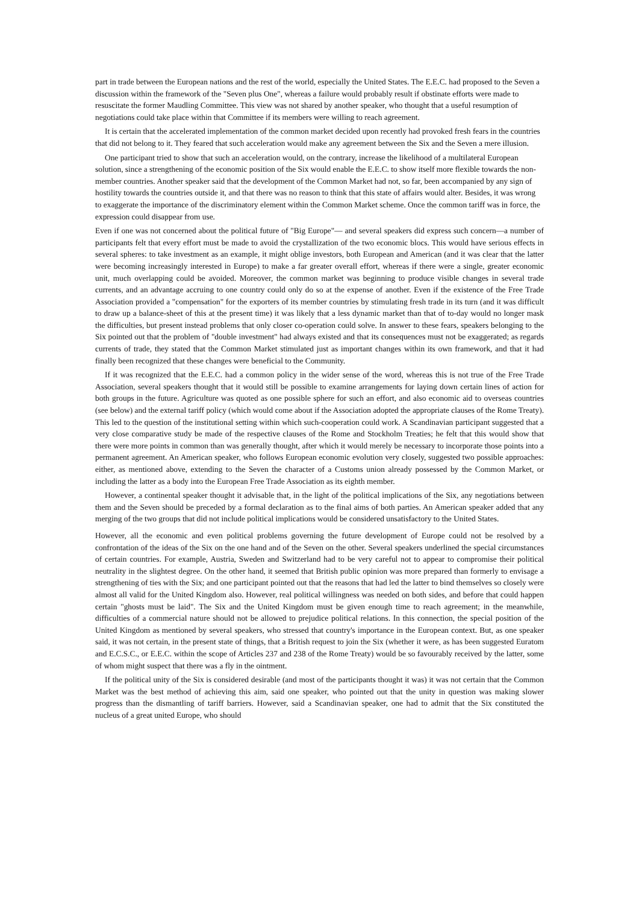part in trade between the European nations and the rest of the world, especially the United States. The E.E.C. had proposed to the Seven a discussion within the framework of the "Seven plus One", whereas a failure would probably result if obstinate efforts were made to resuscitate the former Maudling Committee. This view was not shared by another speaker, who thought that a useful resumption of negotiations could take place within that Committee if its members were willing to reach agreement.
It is certain that the accelerated implementation of the common market decided upon recently had provoked fresh fears in the countries that did not belong to it. They feared that such acceleration would make any agreement between the Six and the Seven a mere illusion.
One participant tried to show that such an acceleration would, on the contrary, increase the likelihood of a multilateral European solution, since a strengthening of the economic position of the Six would enable the E.E.C. to show itself more flexible towards the non-member countries. Another speaker said that the development of the Common Market had not, so far, been accompanied by any sign of hostility towards the countries outside it, and that there was no reason to think that this state of affairs would alter. Besides, it was wrong to exaggerate the importance of the discriminatory element within the Common Market scheme. Once the common tariff was in force, the expression could disappear from use.
Even if one was not concerned about the political future of "Big Europe"— and several speakers did express such concern—a number of participants felt that every effort must be made to avoid the crystallization of the two economic blocs. This would have serious effects in several spheres: to take investment as an example, it might oblige investors, both European and American (and it was clear that the latter were becoming increasingly interested in Europe) to make a far greater overall effort, whereas if there were a single, greater economic unit, much overlapping could be avoided. Moreover, the common market was beginning to produce visible changes in several trade currents, and an advantage accruing to one country could only do so at the expense of another. Even if the existence of the Free Trade Association provided a "compensation" for the exporters of its member countries by stimulating fresh trade in its turn (and it was difficult to draw up a balance-sheet of this at the present time) it was likely that a less dynamic market than that of to-day would no longer mask the difficulties, but present instead problems that only closer co-operation could solve. In answer to these fears, speakers belonging to the Six pointed out that the problem of "double investment" had always existed and that its consequences must not be exaggerated; as regards currents of trade, they stated that the Common Market stimulated just as important changes within its own framework, and that it had finally been recognized that these changes were beneficial to the Community.
If it was recognized that the E.E.C. had a common policy in the wider sense of the word, whereas this is not true of the Free Trade Association, several speakers thought that it would still be possible to examine arrangements for laying down certain lines of action for both groups in the future. Agriculture was quoted as one possible sphere for such an effort, and also economic aid to overseas countries (see below) and the external tariff policy (which would come about if the Association adopted the appropriate clauses of the Rome Treaty). This led to the question of the institutional setting within which such-cooperation could work. A Scandinavian participant suggested that a very close comparative study be made of the respective clauses of the Rome and Stockholm Treaties; he felt that this would show that there were more points in common than was generally thought, after which it would merely be necessary to incorporate those points into a permanent agreement. An American speaker, who follows European economic evolution very closely, suggested two possible approaches: either, as mentioned above, extending to the Seven the character of a Customs union already possessed by the Common Market, or including the latter as a body into the European Free Trade Association as its eighth member.
However, a continental speaker thought it advisable that, in the light of the political implications of the Six, any negotiations between them and the Seven should be preceded by a formal declaration as to the final aims of both parties. An American speaker added that any merging of the two groups that did not include political implications would be considered unsatisfactory to the United States.
However, all the economic and even political problems governing the future development of Europe could not be resolved by a confrontation of the ideas of the Six on the one hand and of the Seven on the other. Several speakers underlined the special circumstances of certain countries. For example, Austria, Sweden and Switzerland had to be very careful not to appear to compromise their political neutrality in the slightest degree. On the other hand, it seemed that British public opinion was more prepared than formerly to envisage a strengthening of ties with the Six; and one participant pointed out that the reasons that had led the latter to bind themselves so closely were almost all valid for the United Kingdom also. However, real political willingness was needed on both sides, and before that could happen certain "ghosts must be laid". The Six and the United Kingdom must be given enough time to reach agreement; in the meanwhile, difficulties of a commercial nature should not be allowed to prejudice political relations. In this connection, the special position of the United Kingdom as mentioned by several speakers, who stressed that country's importance in the European context. But, as one speaker said, it was not certain, in the present state of things, that a British request to join the Six (whether it were, as has been suggested Euratom and E.C.S.C., or E.E.C. within the scope of Articles 237 and 238 of the Rome Treaty) would be so favourably received by the latter, some of whom might suspect that there was a fly in the ointment.
If the political unity of the Six is considered desirable (and most of the participants thought it was) it was not certain that the Common Market was the best method of achieving this aim, said one speaker, who pointed out that the unity in question was making slower progress than the dismantling of tariff barriers. However, said a Scandinavian speaker, one had to admit that the Six constituted the nucleus of a great united Europe, who should